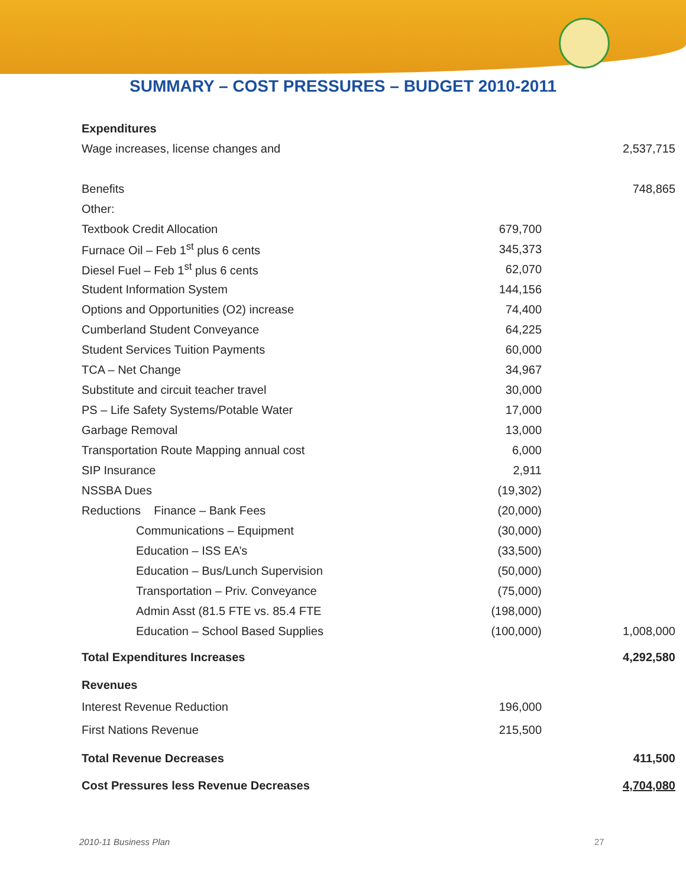SUMMARY – COST PRESSURES – BUDGET 2010-2011
| Expenditures | | |
| Wage increases, license changes and | | 2,537,715 |
| Benefits | | 748,865 |
| Other: | | |
| Textbook Credit Allocation | 679,700 | |
| Furnace Oil – Feb 1<sup>st</sup> plus 6 cents | 345,373 | |
| Diesel Fuel – Feb 1<sup>st</sup> plus 6 cents | 62,070 | |
| Student Information System | 144,156 | |
| Options and Opportunities (O2) increase | 74,400 | |
| Cumberland Student Conveyance | 64,225 | |
| Student Services Tuition Payments | 60,000 | |
| TCA – Net Change | 34,967 | |
| Substitute and circuit teacher travel | 30,000 | |
| PS – Life Safety Systems/Potable Water | 17,000 | |
| Garbage Removal | 13,000 | |
| Transportation Route Mapping annual cost | 6,000 | |
| SIP Insurance | 2,911 | |
| NSSBA Dues | (19,302) | |
| Reductions Finance – Bank Fees | (20,000) | |
| Communications – Equipment | (30,000) | |
| Education – ISS EA’s | (33,500) | |
| Education – Bus/Lunch Supervision | (50,000) | |
| Transportation – Priv. Conveyance | (75,000) | |
| Admin Asst (81.5 FTE vs. 85.4 FTE | (198,000) | |
| Education – School Based Supplies | (100,000) | 1,008,000 |
| Total Expenditures Increases | | 4,292,580 |
| Revenues | | |
| Interest Revenue Reduction | 196,000 | |
| First Nations Revenue | 215,500 | |
| Total Revenue Decreases | | 411,500 |
| Cost Pressures less Revenue Decreases | | 4,704,080 |
2010-11 Business Plan 27